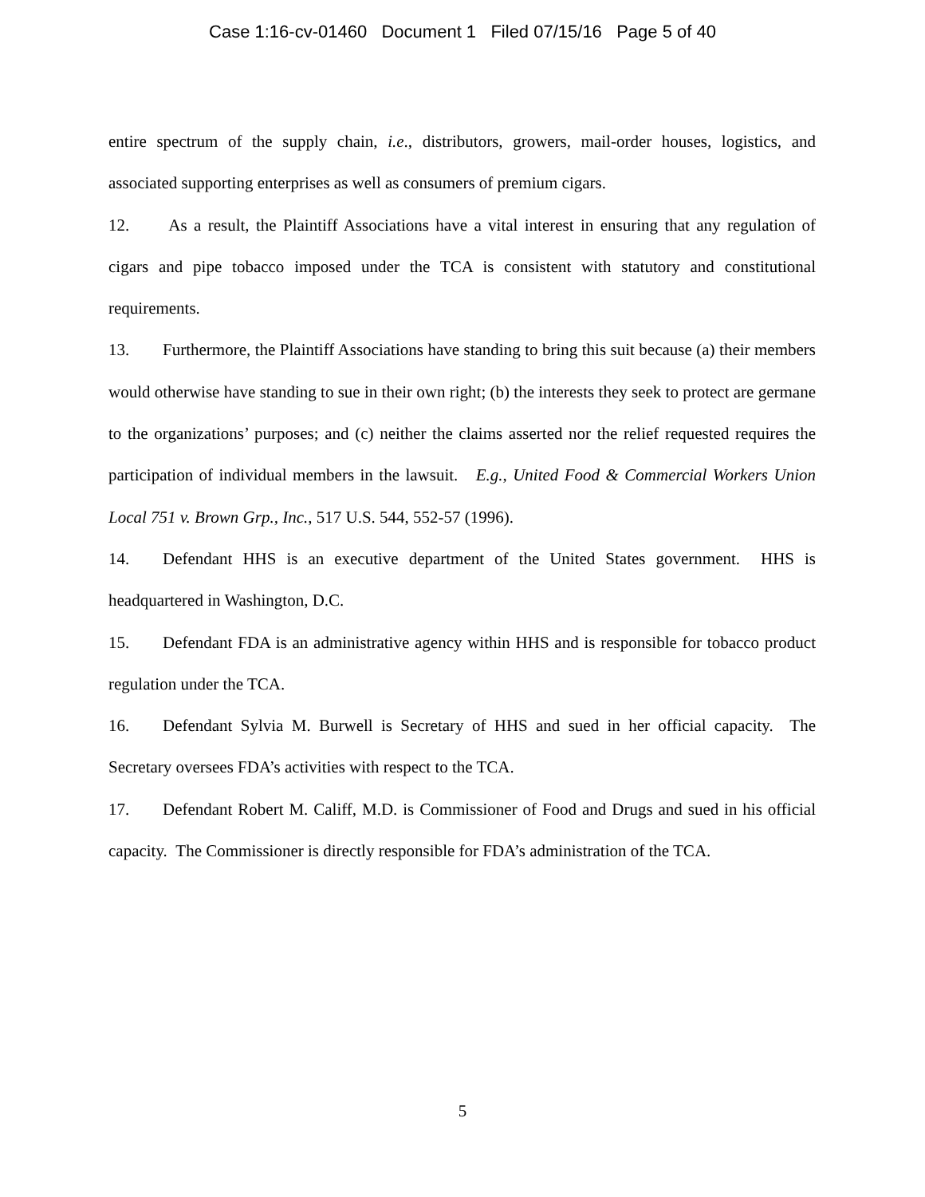Case 1:16-cv-01460 Document 1 Filed 07/15/16 Page 5 of 40
entire spectrum of the supply chain, i.e., distributors, growers, mail-order houses, logistics, and associated supporting enterprises as well as consumers of premium cigars.
12. As a result, the Plaintiff Associations have a vital interest in ensuring that any regulation of cigars and pipe tobacco imposed under the TCA is consistent with statutory and constitutional requirements.
13. Furthermore, the Plaintiff Associations have standing to bring this suit because (a) their members would otherwise have standing to sue in their own right; (b) the interests they seek to protect are germane to the organizations’ purposes; and (c) neither the claims asserted nor the relief requested requires the participation of individual members in the lawsuit. E.g., United Food & Commercial Workers Union Local 751 v. Brown Grp., Inc., 517 U.S. 544, 552-57 (1996).
14. Defendant HHS is an executive department of the United States government. HHS is headquartered in Washington, D.C.
15. Defendant FDA is an administrative agency within HHS and is responsible for tobacco product regulation under the TCA.
16. Defendant Sylvia M. Burwell is Secretary of HHS and sued in her official capacity. The Secretary oversees FDA’s activities with respect to the TCA.
17. Defendant Robert M. Califf, M.D. is Commissioner of Food and Drugs and sued in his official capacity. The Commissioner is directly responsible for FDA’s administration of the TCA.
5